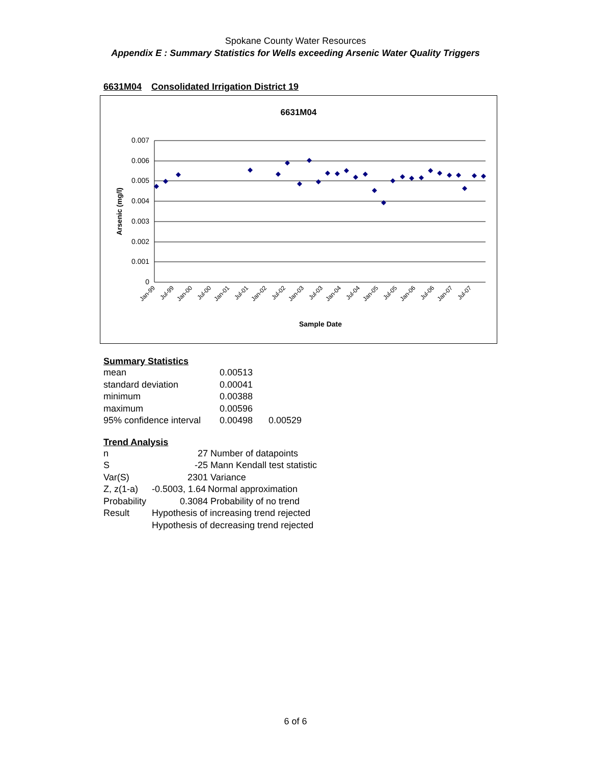Spokane County Water Resources
Appendix E : Summary Statistics for Wells exceeding Arsenic Water Quality Triggers
6631M04 Consolidated Irrigation District 19
6631M04
0.007
0.006
0.005
0.004
0.003
0.002
0.001
0
Arsenic (mg/l)
Jan-99
Jul-99
Jan-00
Jul-00
Jan-01
Jul-01
Jan-02
Jul-02
Jan-03
Jul-03
Jan-04
Jul-04
Jan-05
Jul-05
Jan-06
Jul-06
Jan-07
Jul-07
Sample Date
Summary Statistics
| mean | 0.00513 | |
| standard deviation | 0.00041 | |
| minimum | 0.00388 | |
| maximum | 0.00596 | |
| 95% confidence interval | 0.00498 | 0.00529 |
Trend Analysis
| n | 27 | Number of datapoints |
| S | -25 | Mann Kendall test statistic |
| Var(S) | 2301 | Variance |
| Z, z(1-a) | -0.5003, 1.64 | Normal approximation |
| Probability | 0.3084 | Probability of no trend |
| Result | Hypothesis of increasing trend rejected | |
| | Hypothesis of decreasing trend rejected | |
6 of 6